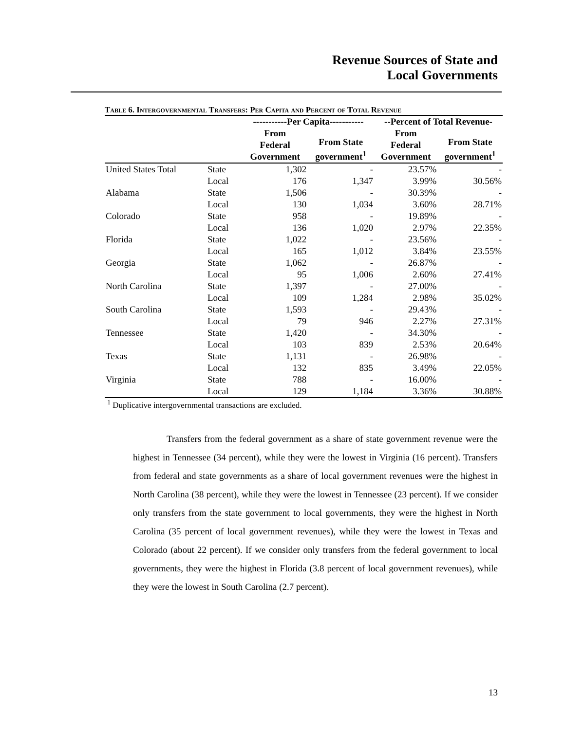Revenue Sources of State and
Local Governments
Table 6. Intergovernmental Transfers: Per Capita and Percent of Total Revenue
| | | -----------Per Capita----------- | | --Percent of Total Revenue- | |
| --- | --- | --- | --- | --- | --- |
| | | From Federal Government | From State government<sup>1</sup> | From Federal Government | From State government<sup>1</sup> |
| United States Total | State | 1,302 | - | 23.57% | - |
| | Local | 176 | 1,347 | 3.99% | 30.56% |
| Alabama | State | 1,506 | - | 30.39% | - |
| | Local | 130 | 1,034 | 3.60% | 28.71% |
| Colorado | State | 958 | - | 19.89% | - |
| | Local | 136 | 1,020 | 2.97% | 22.35% |
| Florida | State | 1,022 | - | 23.56% | - |
| | Local | 165 | 1,012 | 3.84% | 23.55% |
| Georgia | State | 1,062 | - | 26.87% | - |
| | Local | 95 | 1,006 | 2.60% | 27.41% |
| North Carolina | State | 1,397 | - | 27.00% | - |
| | Local | 109 | 1,284 | 2.98% | 35.02% |
| South Carolina | State | 1,593 | - | 29.43% | - |
| | Local | 79 | 946 | 2.27% | 27.31% |
| Tennessee | State | 1,420 | - | 34.30% | - |
| | Local | 103 | 839 | 2.53% | 20.64% |
| Texas | State | 1,131 | - | 26.98% | - |
| | Local | 132 | 835 | 3.49% | 22.05% |
| Virginia | State | 788 | - | 16.00% | - |
| | Local | 129 | 1,184 | 3.36% | 30.88% |
<sup>1</sup> Duplicative intergovernmental transactions are excluded.
Transfers from the federal government as a share of state government revenue were the highest in Tennessee (34 percent), while they were the lowest in Virginia (16 percent). Transfers from federal and state governments as a share of local government revenues were the highest in North Carolina (38 percent), while they were the lowest in Tennessee (23 percent). If we consider only transfers from the state government to local governments, they were the highest in North Carolina (35 percent of local government revenues), while they were the lowest in Texas and Colorado (about 22 percent). If we consider only transfers from the federal government to local governments, they were the highest in Florida (3.8 percent of local government revenues), while they were the lowest in South Carolina (2.7 percent).
13